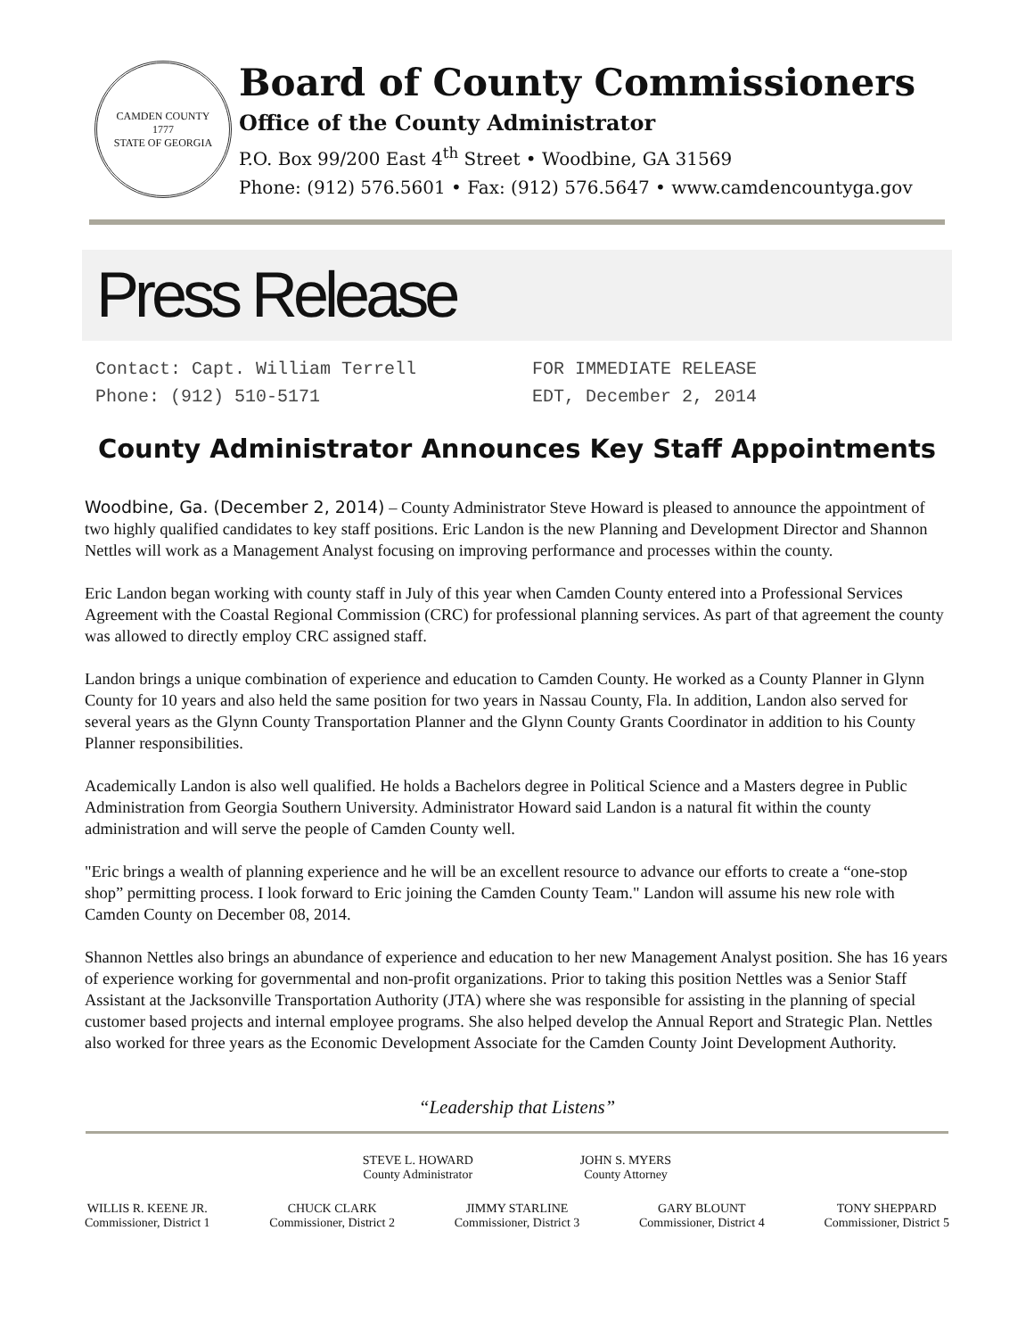CAMDEN COUNTY
1777
STATE OF GEORGIA
Board of County Commissioners
Office of the County Administrator
P.O. Box 99/200 East 4<sup>th</sup> Street • Woodbine, GA 31569
Phone: (912) 576.5601 • Fax: (912) 576.5647 • www.camdencountyga.gov
Press Release
Contact: Capt. William Terrell
Phone: (912) 510-5171
FOR IMMEDIATE RELEASE
EDT, December 2, 2014
County Administrator Announces Key Staff Appointments
Woodbine, Ga. (December 2, 2014) – County Administrator Steve Howard is pleased to announce the appointment of two highly qualified candidates to key staff positions. Eric Landon is the new Planning and Development Director and Shannon Nettles will work as a Management Analyst focusing on improving performance and processes within the county.
Eric Landon began working with county staff in July of this year when Camden County entered into a Professional Services Agreement with the Coastal Regional Commission (CRC) for professional planning services. As part of that agreement the county was allowed to directly employ CRC assigned staff.
Landon brings a unique combination of experience and education to Camden County. He worked as a County Planner in Glynn County for 10 years and also held the same position for two years in Nassau County, Fla. In addition, Landon also served for several years as the Glynn County Transportation Planner and the Glynn County Grants Coordinator in addition to his County Planner responsibilities.
Academically Landon is also well qualified. He holds a Bachelors degree in Political Science and a Masters degree in Public Administration from Georgia Southern University. Administrator Howard said Landon is a natural fit within the county administration and will serve the people of Camden County well.
"Eric brings a wealth of planning experience and he will be an excellent resource to advance our efforts to create a “one-stop shop” permitting process. I look forward to Eric joining the Camden County Team." Landon will assume his new role with Camden County on December 08, 2014.
Shannon Nettles also brings an abundance of experience and education to her new Management Analyst position. She has 16 years of experience working for governmental and non-profit organizations. Prior to taking this position Nettles was a Senior Staff Assistant at the Jacksonville Transportation Authority (JTA) where she was responsible for assisting in the planning of special customer based projects and internal employee programs. She also helped develop the Annual Report and Strategic Plan. Nettles also worked for three years as the Economic Development Associate for the Camden County Joint Development Authority.
“Leadership that Listens”
STEVE L. HOWARD
County Administrator
JOHN S. MYERS
County Attorney
WILLIS R. KEENE JR.
Commissioner, District 1
CHUCK CLARK
Commissioner, District 2
JIMMY STARLINE
Commissioner, District 3
GARY BLOUNT
Commissioner, District 4
TONY SHEPPARD
Commissioner, District 5